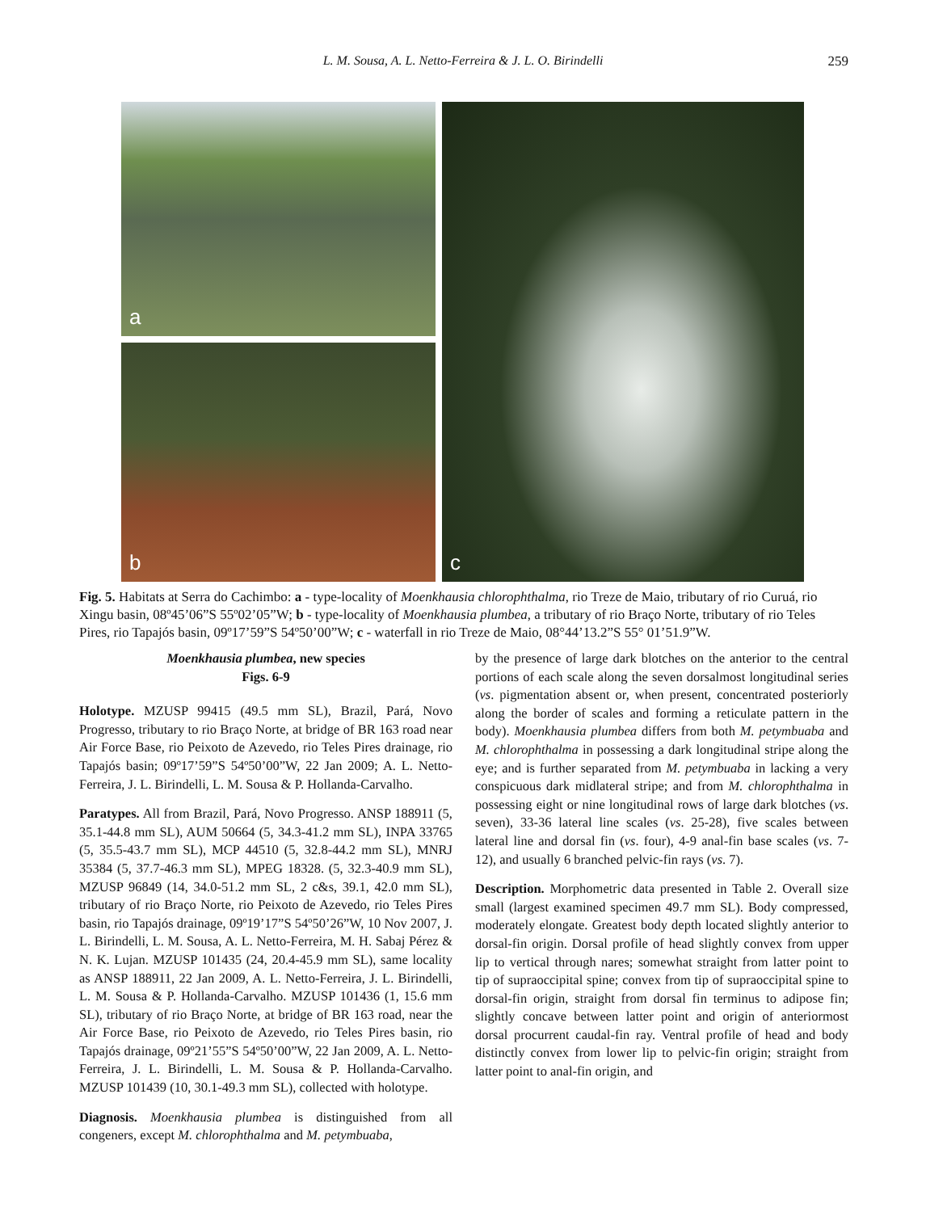L. M. Sousa, A. L. Netto-Ferreira & J. L. O. Birindelli 259
a
b
c
Fig. 5. Habitats at Serra do Cachimbo: a - type-locality of Moenkhausia chlorophthalma, rio Treze de Maio, tributary of rio Curuá, rio Xingu basin, 08º45’06”S 55º02’05”W; b - type-locality of Moenkhausia plumbea, a tributary of rio Braço Norte, tributary of rio Teles Pires, rio Tapajós basin, 09º17’59”S 54º50’00”W; c - waterfall in rio Treze de Maio, 08°44’13.2”S 55° 01’51.9”W.
Moenkhausia plumbea, new species
Figs. 6-9
Holotype. MZUSP 99415 (49.5 mm SL), Brazil, Pará, Novo Progresso, tributary to rio Braço Norte, at bridge of BR 163 road near Air Force Base, rio Peixoto de Azevedo, rio Teles Pires drainage, rio Tapajós basin; 09º17’59”S 54º50’00”W, 22 Jan 2009; A. L. Netto-Ferreira, J. L. Birindelli, L. M. Sousa & P. Hollanda-Carvalho.
Paratypes. All from Brazil, Pará, Novo Progresso. ANSP 188911 (5, 35.1-44.8 mm SL), AUM 50664 (5, 34.3-41.2 mm SL), INPA 33765 (5, 35.5-43.7 mm SL), MCP 44510 (5, 32.8-44.2 mm SL), MNRJ 35384 (5, 37.7-46.3 mm SL), MPEG 18328. (5, 32.3-40.9 mm SL), MZUSP 96849 (14, 34.0-51.2 mm SL, 2 c&s, 39.1, 42.0 mm SL), tributary of rio Braço Norte, rio Peixoto de Azevedo, rio Teles Pires basin, rio Tapajós drainage, 09º19’17”S 54º50’26”W, 10 Nov 2007, J. L. Birindelli, L. M. Sousa, A. L. Netto-Ferreira, M. H. Sabaj Pérez & N. K. Lujan. MZUSP 101435 (24, 20.4-45.9 mm SL), same locality as ANSP 188911, 22 Jan 2009, A. L. Netto-Ferreira, J. L. Birindelli, L. M. Sousa & P. Hollanda-Carvalho. MZUSP 101436 (1, 15.6 mm SL), tributary of rio Braço Norte, at bridge of BR 163 road, near the Air Force Base, rio Peixoto de Azevedo, rio Teles Pires basin, rio Tapajós drainage, 09º21’55”S 54º50’00”W, 22 Jan 2009, A. L. Netto-Ferreira, J. L. Birindelli, L. M. Sousa & P. Hollanda-Carvalho. MZUSP 101439 (10, 30.1-49.3 mm SL), collected with holotype.
Diagnosis. Moenkhausia plumbea is distinguished from all congeners, except M. chlorophthalma and M. petymbuaba,
by the presence of large dark blotches on the anterior to the central portions of each scale along the seven dorsalmost longitudinal series (vs. pigmentation absent or, when present, concentrated posteriorly along the border of scales and forming a reticulate pattern in the body). Moenkhausia plumbea differs from both M. petymbuaba and M. chlorophthalma in possessing a dark longitudinal stripe along the eye; and is further separated from M. petymbuaba in lacking a very conspicuous dark midlateral stripe; and from M. chlorophthalma in possessing eight or nine longitudinal rows of large dark blotches (vs. seven), 33-36 lateral line scales (vs. 25-28), five scales between lateral line and dorsal fin (vs. four), 4-9 anal-fin base scales (vs. 7-12), and usually 6 branched pelvic-fin rays (vs. 7).
Description. Morphometric data presented in Table 2. Overall size small (largest examined specimen 49.7 mm SL). Body compressed, moderately elongate. Greatest body depth located slightly anterior to dorsal-fin origin. Dorsal profile of head slightly convex from upper lip to vertical through nares; somewhat straight from latter point to tip of supraoccipital spine; convex from tip of supraoccipital spine to dorsal-fin origin, straight from dorsal fin terminus to adipose fin; slightly concave between latter point and origin of anteriormost dorsal procurrent caudal-fin ray. Ventral profile of head and body distinctly convex from lower lip to pelvic-fin origin; straight from latter point to anal-fin origin, and